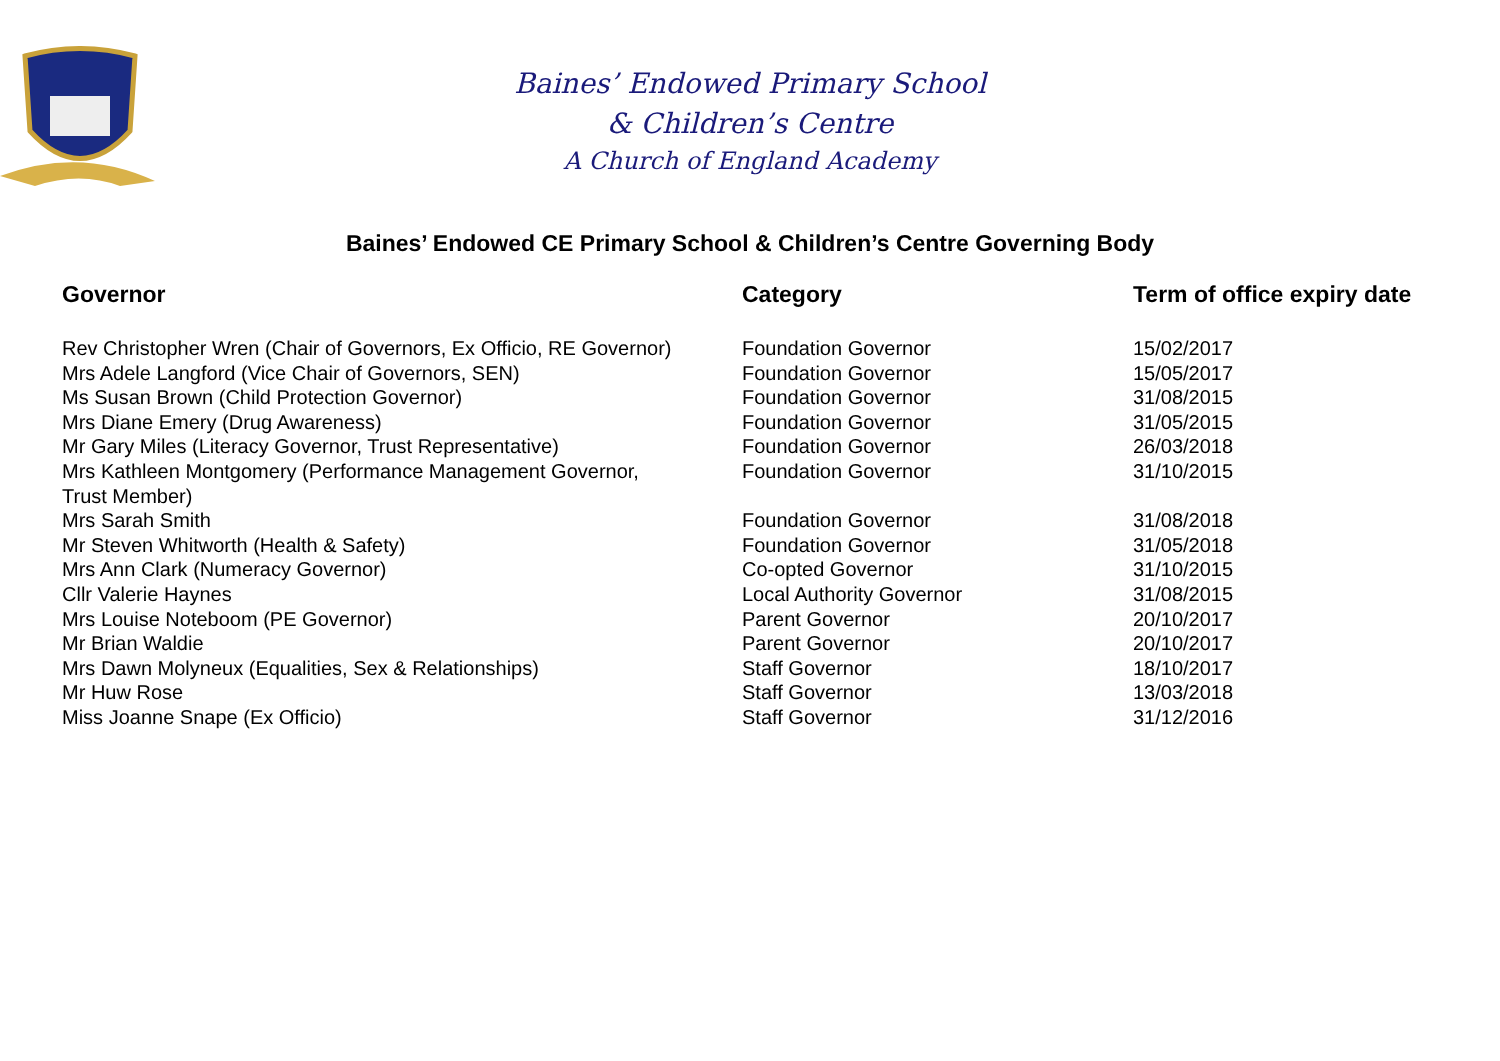Baines’ Endowed Primary School
& Children’s Centre
A Church of England Academy
Baines’ Endowed CE Primary School & Children’s Centre Governing Body
| Governor | Category | Term of office expiry date |
| --- | --- | --- |
| Rev Christopher Wren (Chair of Governors, Ex Officio, RE Governor) | Foundation Governor | 15/02/2017 |
| Mrs Adele Langford (Vice Chair of Governors, SEN) | Foundation Governor | 15/05/2017 |
| Ms Susan Brown (Child Protection Governor) | Foundation Governor | 31/08/2015 |
| Mrs Diane Emery (Drug Awareness) | Foundation Governor | 31/05/2015 |
| Mr Gary Miles (Literacy Governor, Trust Representative) | Foundation Governor | 26/03/2018 |
| Mrs Kathleen Montgomery (Performance Management Governor, Trust Member) | Foundation Governor | 31/10/2015 |
| Mrs Sarah Smith | Foundation Governor | 31/08/2018 |
| Mr Steven Whitworth (Health & Safety) | Foundation Governor | 31/05/2018 |
| Mrs Ann Clark (Numeracy Governor) | Co-opted Governor | 31/10/2015 |
| Cllr Valerie Haynes | Local Authority Governor | 31/08/2015 |
| Mrs Louise Noteboom (PE Governor) | Parent Governor | 20/10/2017 |
| Mr Brian Waldie | Parent Governor | 20/10/2017 |
| Mrs Dawn Molyneux (Equalities, Sex & Relationships) | Staff Governor | 18/10/2017 |
| Mr Huw Rose | Staff Governor | 13/03/2018 |
| Miss Joanne Snape (Ex Officio) | Staff Governor | 31/12/2016 |